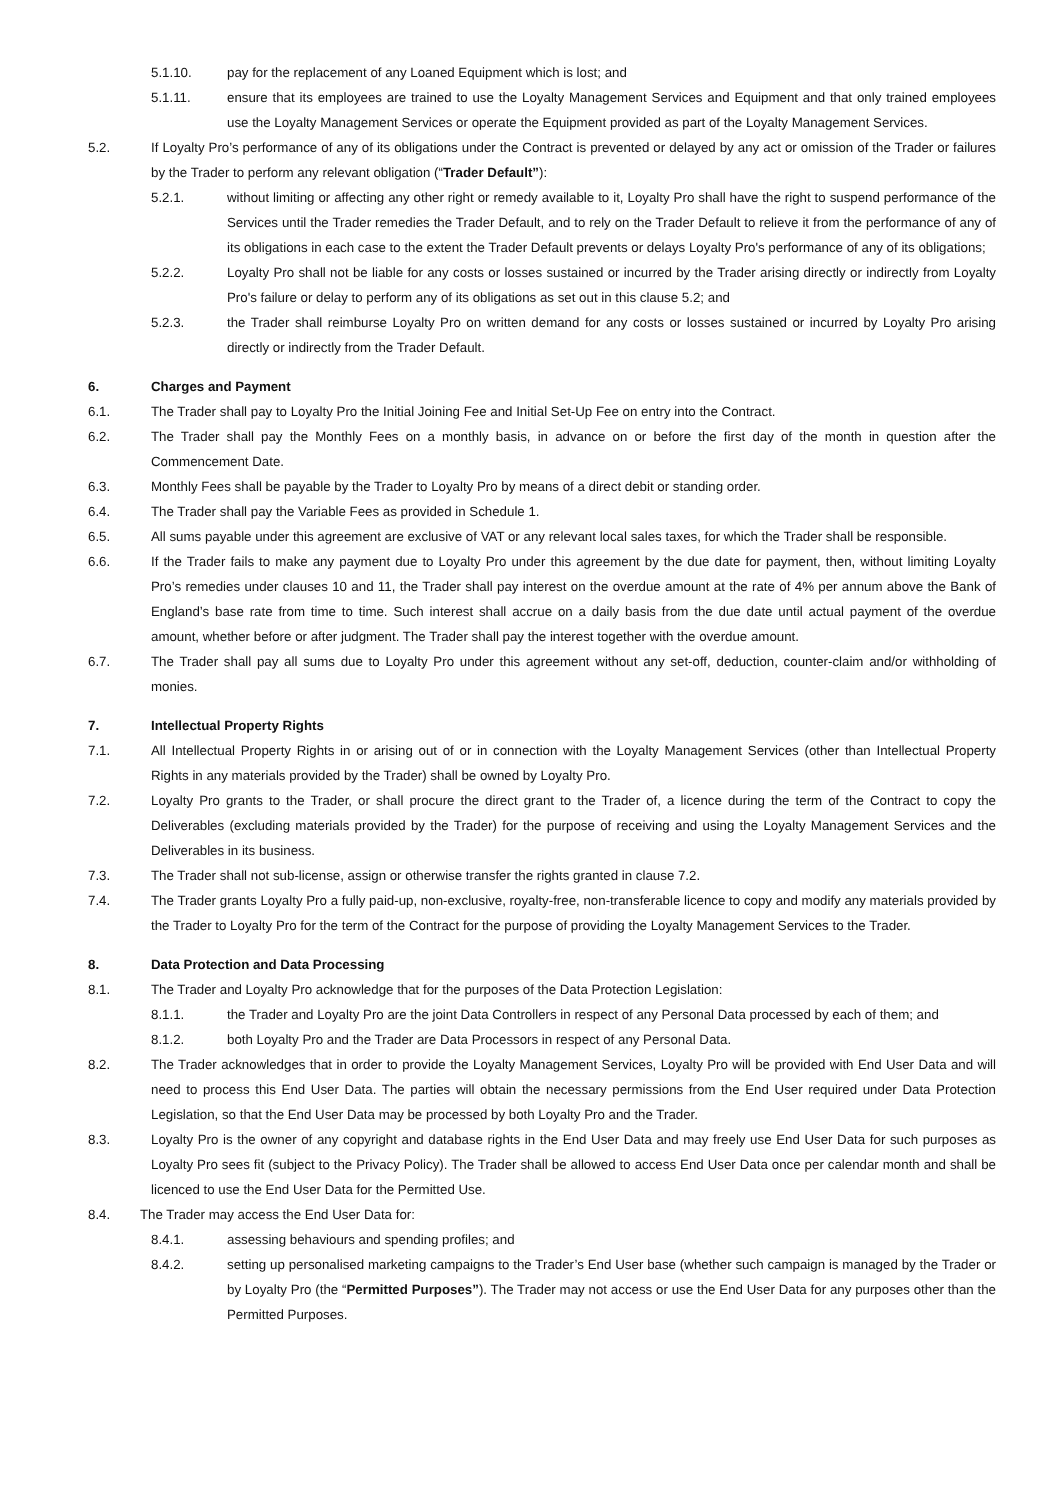5.1.10. pay for the replacement of any Loaned Equipment which is lost; and
5.1.11. ensure that its employees are trained to use the Loyalty Management Services and Equipment and that only trained employees use the Loyalty Management Services or operate the Equipment provided as part of the Loyalty Management Services.
5.2. If Loyalty Pro’s performance of any of its obligations under the Contract is prevented or delayed by any act or omission of the Trader or failures by the Trader to perform any relevant obligation (“Trader Default”):
5.2.1. without limiting or affecting any other right or remedy available to it, Loyalty Pro shall have the right to suspend performance of the Services until the Trader remedies the Trader Default, and to rely on the Trader Default to relieve it from the performance of any of its obligations in each case to the extent the Trader Default prevents or delays Loyalty Pro's performance of any of its obligations;
5.2.2. Loyalty Pro shall not be liable for any costs or losses sustained or incurred by the Trader arising directly or indirectly from Loyalty Pro's failure or delay to perform any of its obligations as set out in this clause 5.2; and
5.2.3. the Trader shall reimburse Loyalty Pro on written demand for any costs or losses sustained or incurred by Loyalty Pro arising directly or indirectly from the Trader Default.
6. Charges and Payment
6.1. The Trader shall pay to Loyalty Pro the Initial Joining Fee and Initial Set-Up Fee on entry into the Contract.
6.2. The Trader shall pay the Monthly Fees on a monthly basis, in advance on or before the first day of the month in question after the Commencement Date.
6.3. Monthly Fees shall be payable by the Trader to Loyalty Pro by means of a direct debit or standing order.
6.4. The Trader shall pay the Variable Fees as provided in Schedule 1.
6.5. All sums payable under this agreement are exclusive of VAT or any relevant local sales taxes, for which the Trader shall be responsible.
6.6. If the Trader fails to make any payment due to Loyalty Pro under this agreement by the due date for payment, then, without limiting Loyalty Pro’s remedies under clauses 10 and 11, the Trader shall pay interest on the overdue amount at the rate of 4% per annum above the Bank of England’s base rate from time to time. Such interest shall accrue on a daily basis from the due date until actual payment of the overdue amount, whether before or after judgment. The Trader shall pay the interest together with the overdue amount.
6.7. The Trader shall pay all sums due to Loyalty Pro under this agreement without any set-off, deduction, counter-claim and/or withholding of monies.
7. Intellectual Property Rights
7.1. All Intellectual Property Rights in or arising out of or in connection with the Loyalty Management Services (other than Intellectual Property Rights in any materials provided by the Trader) shall be owned by Loyalty Pro.
7.2. Loyalty Pro grants to the Trader, or shall procure the direct grant to the Trader of, a licence during the term of the Contract to copy the Deliverables (excluding materials provided by the Trader) for the purpose of receiving and using the Loyalty Management Services and the Deliverables in its business.
7.3. The Trader shall not sub-license, assign or otherwise transfer the rights granted in clause 7.2.
7.4. The Trader grants Loyalty Pro a fully paid-up, non-exclusive, royalty-free, non-transferable licence to copy and modify any materials provided by the Trader to Loyalty Pro for the term of the Contract for the purpose of providing the Loyalty Management Services to the Trader.
8. Data Protection and Data Processing
8.1. The Trader and Loyalty Pro acknowledge that for the purposes of the Data Protection Legislation:
8.1.1. the Trader and Loyalty Pro are the joint Data Controllers in respect of any Personal Data processed by each of them; and
8.1.2. both Loyalty Pro and the Trader are Data Processors in respect of any Personal Data.
8.2. The Trader acknowledges that in order to provide the Loyalty Management Services, Loyalty Pro will be provided with End User Data and will need to process this End User Data. The parties will obtain the necessary permissions from the End User required under Data Protection Legislation, so that the End User Data may be processed by both Loyalty Pro and the Trader.
8.3. Loyalty Pro is the owner of any copyright and database rights in the End User Data and may freely use End User Data for such purposes as Loyalty Pro sees fit (subject to the Privacy Policy). The Trader shall be allowed to access End User Data once per calendar month and shall be licenced to use the End User Data for the Permitted Use.
8.4. The Trader may access the End User Data for:
8.4.1. assessing behaviours and spending profiles; and
8.4.2. setting up personalised marketing campaigns to the Trader’s End User base (whether such campaign is managed by the Trader or by Loyalty Pro (the “Permitted Purposes”). The Trader may not access or use the End User Data for any purposes other than the Permitted Purposes.